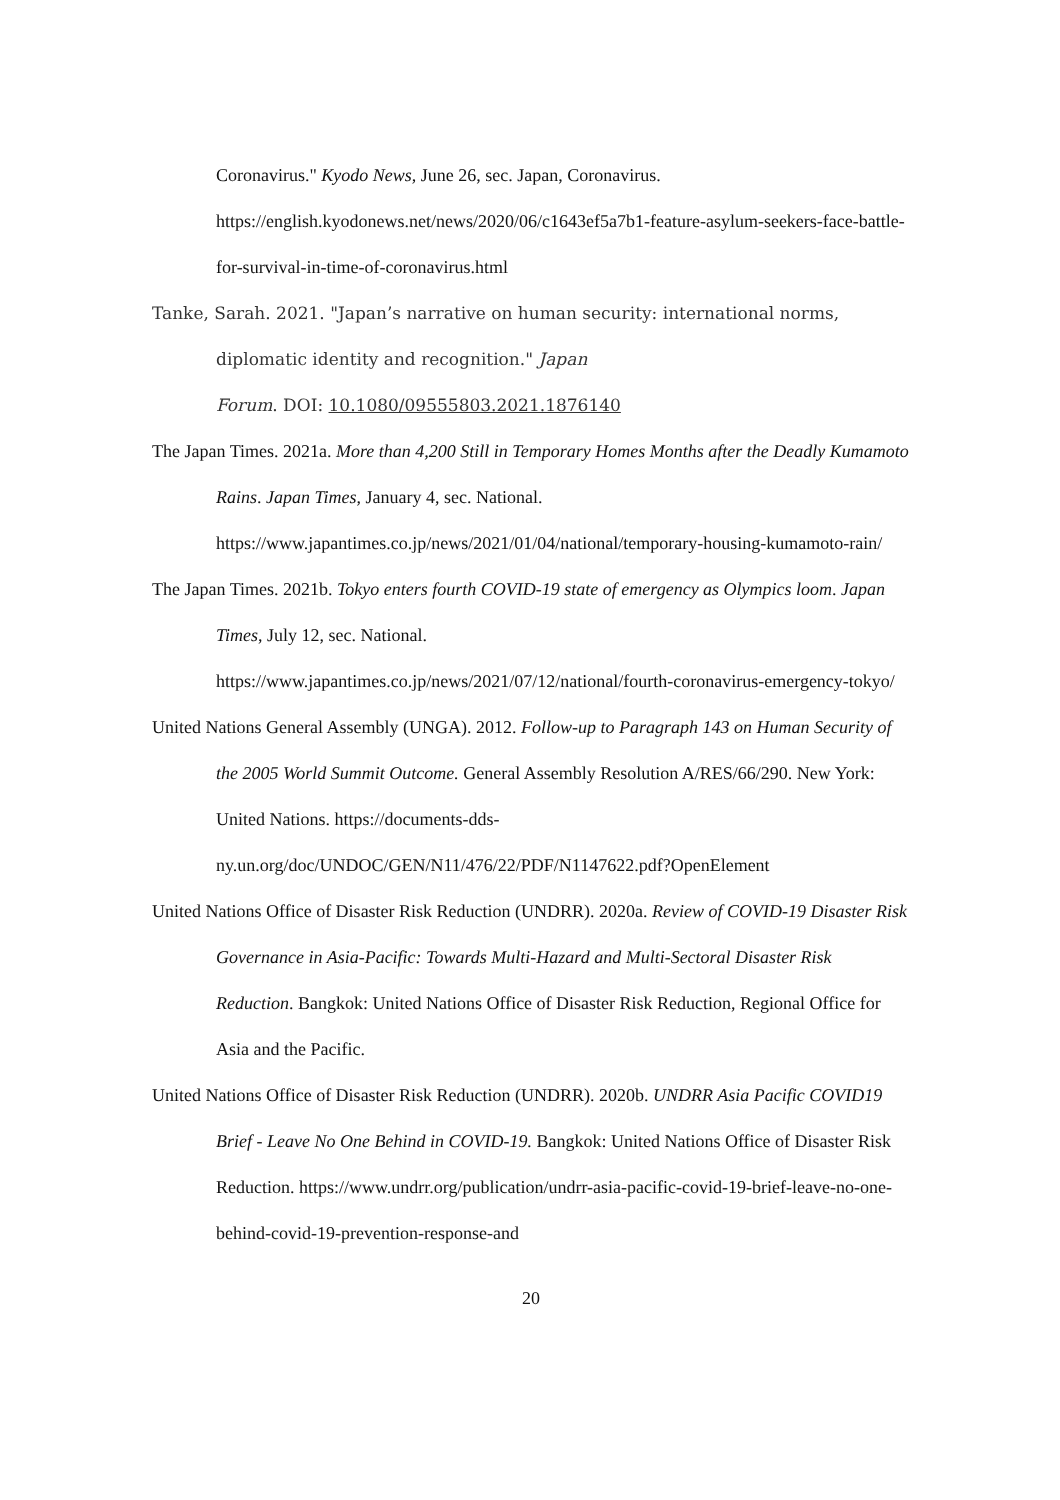Coronavirus." Kyodo News, June 26, sec. Japan, Coronavirus. https://english.kyodonews.net/news/2020/06/c1643ef5a7b1-feature-asylum-seekers-face-battle-for-survival-in-time-of-coronavirus.html
Tanke, Sarah. 2021. "Japan’s narrative on human security: international norms, diplomatic identity and recognition." Japan
Forum. DOI: 10.1080/09555803.2021.1876140
The Japan Times. 2021a. More than 4,200 Still in Temporary Homes Months after the Deadly Kumamoto Rains. Japan Times, January 4, sec. National.
https://www.japantimes.co.jp/news/2021/01/04/national/temporary-housing-kumamoto-rain/
The Japan Times. 2021b. Tokyo enters fourth COVID-19 state of emergency as Olympics loom. Japan Times, July 12, sec. National.
https://www.japantimes.co.jp/news/2021/07/12/national/fourth-coronavirus-emergency-tokyo/
United Nations General Assembly (UNGA). 2012. Follow-up to Paragraph 143 on Human Security of the 2005 World Summit Outcome. General Assembly Resolution A/RES/66/290. New York: United Nations. https://documents-dds-ny.un.org/doc/UNDOC/GEN/N11/476/22/PDF/N1147622.pdf?OpenElement
United Nations Office of Disaster Risk Reduction (UNDRR). 2020a. Review of COVID-19 Disaster Risk Governance in Asia-Pacific: Towards Multi-Hazard and Multi-Sectoral Disaster Risk Reduction. Bangkok: United Nations Office of Disaster Risk Reduction, Regional Office for Asia and the Pacific.
United Nations Office of Disaster Risk Reduction (UNDRR). 2020b. UNDRR Asia Pacific COVID19 Brief - Leave No One Behind in COVID-19. Bangkok: United Nations Office of Disaster Risk Reduction. https://www.undrr.org/publication/undrr-asia-pacific-covid-19-brief-leave-no-one-behind-covid-19-prevention-response-and
20